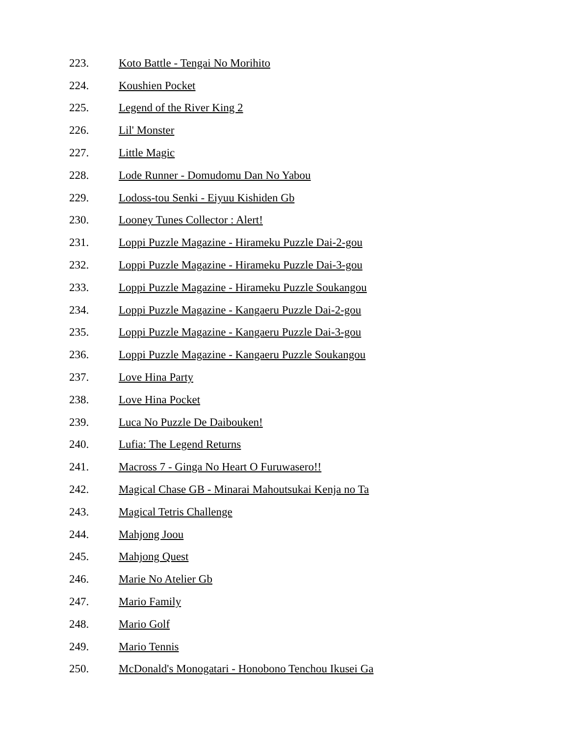223. Koto Battle - Tengai No Morihito
224. Koushien Pocket
225. Legend of the River King 2
226. Lil' Monster
227. Little Magic
228. Lode Runner - Domudomu Dan No Yabou
229. Lodoss-tou Senki - Eiyuu Kishiden Gb
230. Looney Tunes Collector : Alert!
231. Loppi Puzzle Magazine - Hirameku Puzzle Dai-2-gou
232. Loppi Puzzle Magazine - Hirameku Puzzle Dai-3-gou
233. Loppi Puzzle Magazine - Hirameku Puzzle Soukangou
234. Loppi Puzzle Magazine - Kangaeru Puzzle Dai-2-gou
235. Loppi Puzzle Magazine - Kangaeru Puzzle Dai-3-gou
236. Loppi Puzzle Magazine - Kangaeru Puzzle Soukangou
237. Love Hina Party
238. Love Hina Pocket
239. Luca No Puzzle De Daibouken!
240. Lufia: The Legend Returns
241. Macross 7 - Ginga No Heart O Furuwasero!!
242. Magical Chase GB - Minarai Mahoutsukai Kenja no Ta
243. Magical Tetris Challenge
244. Mahjong Joou
245. Mahjong Quest
246. Marie No Atelier Gb
247. Mario Family
248. Mario Golf
249. Mario Tennis
250. McDonald's Monogatari - Honobono Tenchou Ikusei Ga